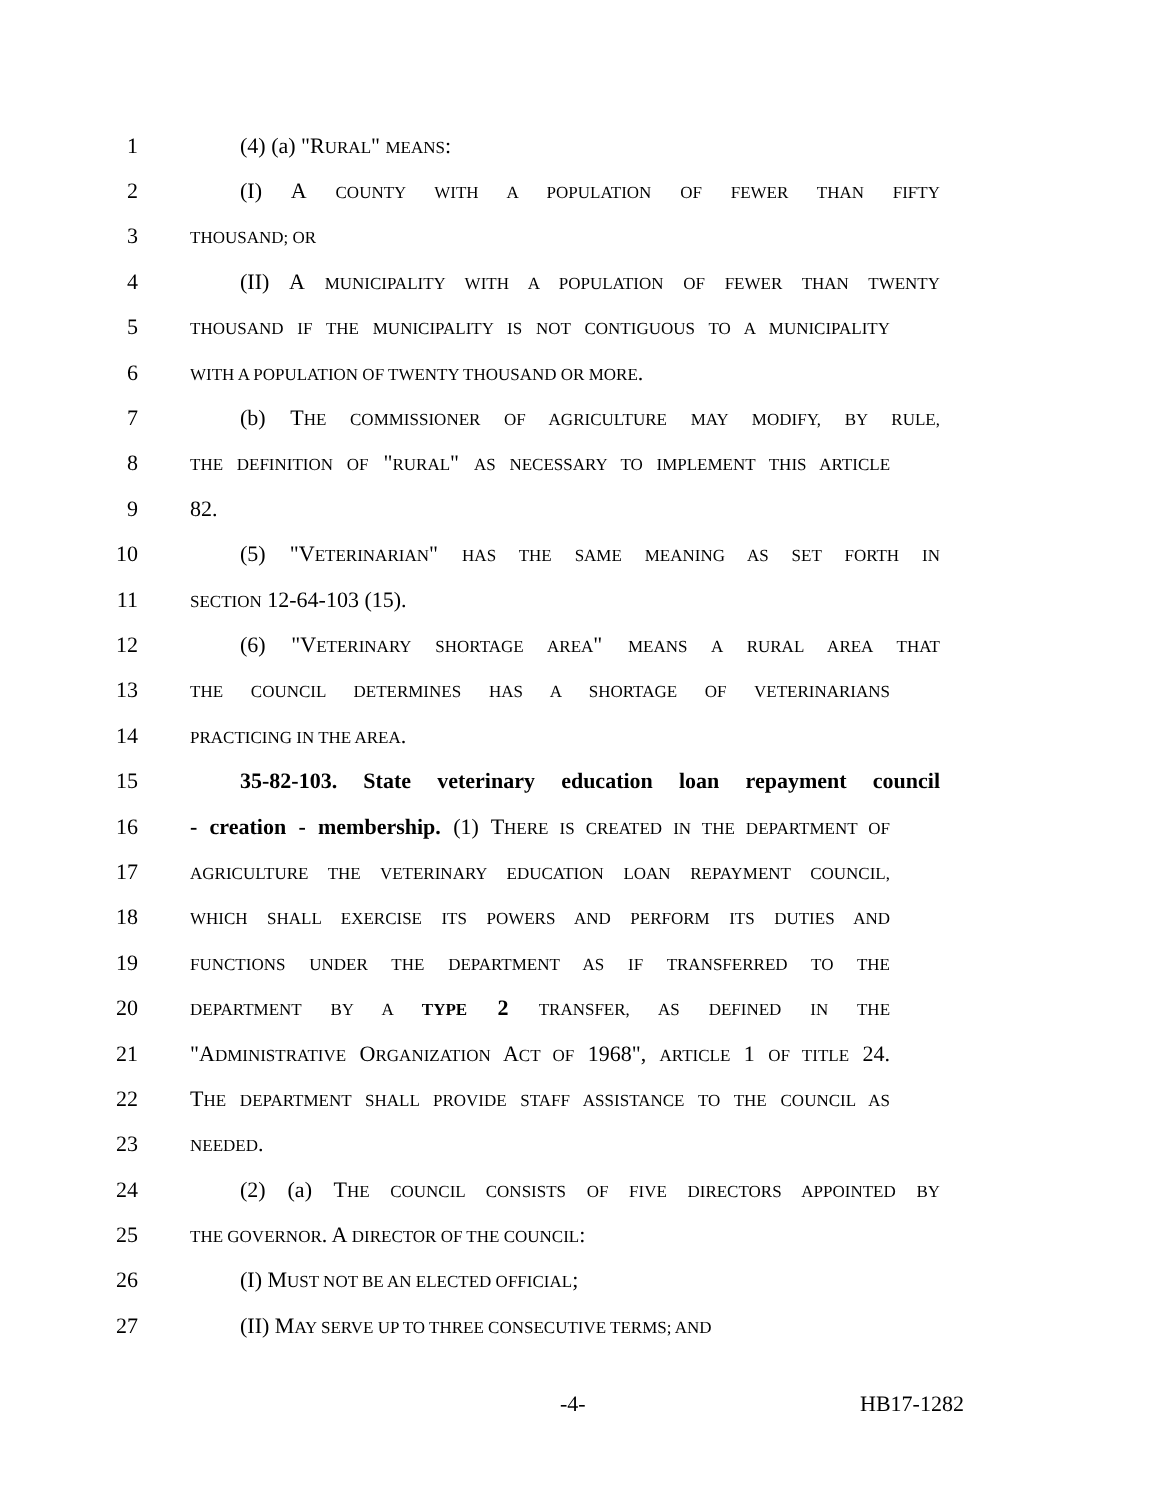1 (4) (a) "RURAL" MEANS:
2 (I) A COUNTY WITH A POPULATION OF FEWER THAN FIFTY
3 THOUSAND; OR
4 (II) A MUNICIPALITY WITH A POPULATION OF FEWER THAN TWENTY
5 THOUSAND IF THE MUNICIPALITY IS NOT CONTIGUOUS TO A MUNICIPALITY
6 WITH A POPULATION OF TWENTY THOUSAND OR MORE.
7 (b) THE COMMISSIONER OF AGRICULTURE MAY MODIFY, BY RULE,
8 THE DEFINITION OF "RURAL" AS NECESSARY TO IMPLEMENT THIS ARTICLE
9 82.
10 (5) "VETERINARIAN" HAS THE SAME MEANING AS SET FORTH IN
11 SECTION 12-64-103 (15).
12 (6) "VETERINARY SHORTAGE AREA" MEANS A RURAL AREA THAT
13 THE COUNCIL DETERMINES HAS A SHORTAGE OF VETERINARIANS
14 PRACTICING IN THE AREA.
15 35-82-103. State veterinary education loan repayment council
16 - creation - membership. (1) THERE IS CREATED IN THE DEPARTMENT OF
17 AGRICULTURE THE VETERINARY EDUCATION LOAN REPAYMENT COUNCIL,
18 WHICH SHALL EXERCISE ITS POWERS AND PERFORM ITS DUTIES AND
19 FUNCTIONS UNDER THE DEPARTMENT AS IF TRANSFERRED TO THE
20 DEPARTMENT BY A TYPE 2 TRANSFER, AS DEFINED IN THE
21 "ADMINISTRATIVE ORGANIZATION ACT OF 1968", ARTICLE 1 OF TITLE 24.
22 THE DEPARTMENT SHALL PROVIDE STAFF ASSISTANCE TO THE COUNCIL AS
23 NEEDED.
24 (2) (a) THE COUNCIL CONSISTS OF FIVE DIRECTORS APPOINTED BY
25 THE GOVERNOR. A DIRECTOR OF THE COUNCIL:
26 (I) MUST NOT BE AN ELECTED OFFICIAL;
27 (II) MAY SERVE UP TO THREE CONSECUTIVE TERMS; AND
-4- HB17-1282